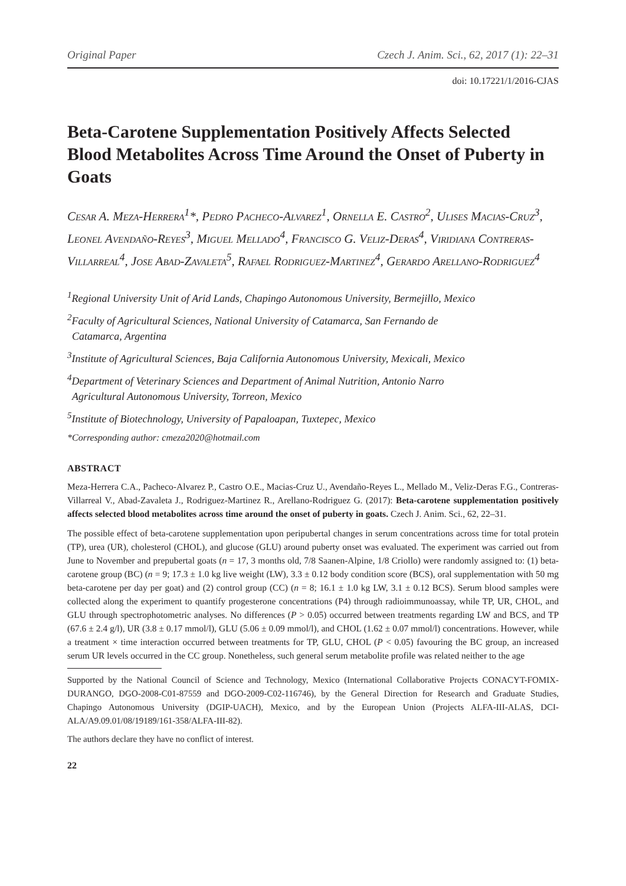Original Paper Czech J. Anim. Sci., 62, 2017 (1): 22–31
doi: 10.17221/1/2016-CJAS
Beta-Carotene Supplementation Positively Affects Selected Blood Metabolites Across Time Around the Onset of Puberty in Goats
Cesar A. Meza-Herrera<sup>1</sup>*, Pedro Pacheco-Alvarez<sup>1</sup>, Ornella E. Castro<sup>2</sup>, Ulises Macias-Cruz<sup>3</sup>, Leonel Avendaño-Reyes<sup>3</sup>, Miguel Mellado<sup>4</sup>, Francisco G. Veliz-Deras<sup>4</sup>, Viridiana Contreras-Villarreal<sup>4</sup>, Jose Abad-Zavaleta<sup>5</sup>, Rafael Rodriguez-Martinez<sup>4</sup>, Gerardo Arellano-Rodriguez<sup>4</sup>
<sup>1</sup> Regional University Unit of Arid Lands, Chapingo Autonomous University, Bermejillo, Mexico
<sup>2</sup> Faculty of Agricultural Sciences, National University of Catamarca, San Fernando de
Catamarca, Argentina
<sup>3</sup> Institute of Agricultural Sciences, Baja California Autonomous University, Mexicali, Mexico
<sup>4</sup> Department of Veterinary Sciences and Department of Animal Nutrition, Antonio Narro
Agricultural Autonomous University, Torreon, Mexico
<sup>5</sup> Institute of Biotechnology, University of Papaloapan, Tuxtepec, Mexico
*Corresponding author: cmeza2020@hotmail.com
ABSTRACT
Meza-Herrera C.A., Pacheco-Alvarez P., Castro O.E., Macias-Cruz U., Avendaño-Reyes L., Mellado M., Veliz-Deras F.G., Contreras-Villarreal V., Abad-Zavaleta J., Rodriguez-Martinez R., Arellano-Rodriguez G. (2017): Beta-carotene supplementation positively affects selected blood metabolites across time around the onset of puberty in goats. Czech J. Anim. Sci., 62, 22–31.
The possible effect of beta-carotene supplementation upon peripubertal changes in serum concentrations across time for total protein (TP), urea (UR), cholesterol (CHOL), and glucose (GLU) around puberty onset was evaluated. The experiment was carried out from June to November and prepubertal goats (n = 17, 3 months old, 7/8 Saanen-Alpine, 1/8 Criollo) were randomly assigned to: (1) beta-carotene group (BC) (n = 9; 17.3 ± 1.0 kg live weight (LW), 3.3 ± 0.12 body condition score (BCS), oral supplementation with 50 mg beta-carotene per day per goat) and (2) control group (CC) (n = 8; 16.1 ± 1.0 kg LW, 3.1 ± 0.12 BCS). Serum blood samples were collected along the experiment to quantify progesterone concentrations (P4) through radioimmunoassay, while TP, UR, CHOL, and GLU through spectrophotometric analyses. No differences (P > 0.05) occurred between treatments regarding LW and BCS, and TP (67.6 ± 2.4 g/l), UR (3.8 ± 0.17 mmol/l), GLU (5.06 ± 0.09 mmol/l), and CHOL (1.62 ± 0.07 mmol/l) concentrations. However, while a treatment × time interaction occurred between treatments for TP, GLU, CHOL (P < 0.05) favouring the BC group, an increased serum UR levels occurred in the CC group. Nonetheless, such general serum metabolite profile was related neither to the age
Supported by the National Council of Science and Technology, Mexico (International Collaborative Projects CONACYT-FOMIX-DURANGO, DGO-2008-C01-87559 and DGO-2009-C02-116746), by the General Direction for Research and Graduate Studies, Chapingo Autonomous University (DGIP-UACH), Mexico, and by the European Union (Projects ALFA-III-ALAS, DCI-ALA/A9.09.01/08/19189/161-358/ALFA-III-82).
The authors declare they have no conflict of interest.
22